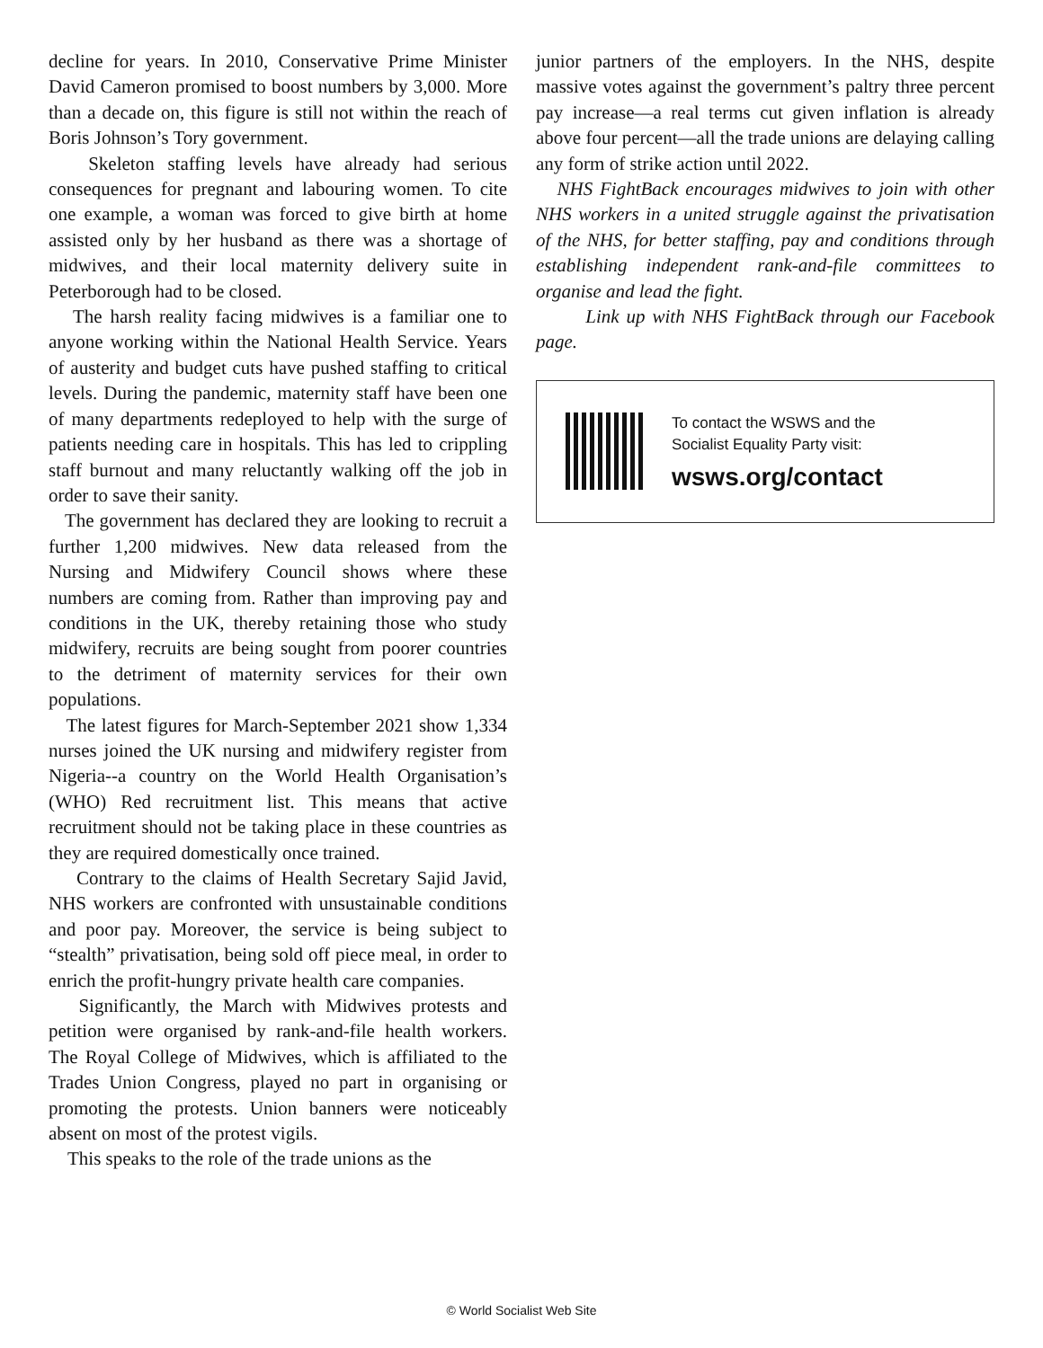decline for years. In 2010, Conservative Prime Minister David Cameron promised to boost numbers by 3,000. More than a decade on, this figure is still not within the reach of Boris Johnson’s Tory government.
Skeleton staffing levels have already had serious consequences for pregnant and labouring women. To cite one example, a woman was forced to give birth at home assisted only by her husband as there was a shortage of midwives, and their local maternity delivery suite in Peterborough had to be closed.
The harsh reality facing midwives is a familiar one to anyone working within the National Health Service. Years of austerity and budget cuts have pushed staffing to critical levels. During the pandemic, maternity staff have been one of many departments redeployed to help with the surge of patients needing care in hospitals. This has led to crippling staff burnout and many reluctantly walking off the job in order to save their sanity.
The government has declared they are looking to recruit a further 1,200 midwives. New data released from the Nursing and Midwifery Council shows where these numbers are coming from. Rather than improving pay and conditions in the UK, thereby retaining those who study midwifery, recruits are being sought from poorer countries to the detriment of maternity services for their own populations.
The latest figures for March-September 2021 show 1,334 nurses joined the UK nursing and midwifery register from Nigeria--a country on the World Health Organisation’s (WHO) Red recruitment list. This means that active recruitment should not be taking place in these countries as they are required domestically once trained.
Contrary to the claims of Health Secretary Sajid Javid, NHS workers are confronted with unsustainable conditions and poor pay. Moreover, the service is being subject to “stealth” privatisation, being sold off piece meal, in order to enrich the profit-hungry private health care companies.
Significantly, the March with Midwives protests and petition were organised by rank-and-file health workers. The Royal College of Midwives, which is affiliated to the Trades Union Congress, played no part in organising or promoting the protests. Union banners were noticeably absent on most of the protest vigils.
This speaks to the role of the trade unions as the
junior partners of the employers. In the NHS, despite massive votes against the government’s paltry three percent pay increase—a real terms cut given inflation is already above four percent—all the trade unions are delaying calling any form of strike action until 2022.
NHS FightBack encourages midwives to join with other NHS workers in a united struggle against the privatisation of the NHS, for better staffing, pay and conditions through establishing independent rank-and-file committees to organise and lead the fight.
Link up with NHS FightBack through our Facebook page.
To contact the WSWS and the
Socialist Equality Party visit:
wsws.org/contact
© World Socialist Web Site